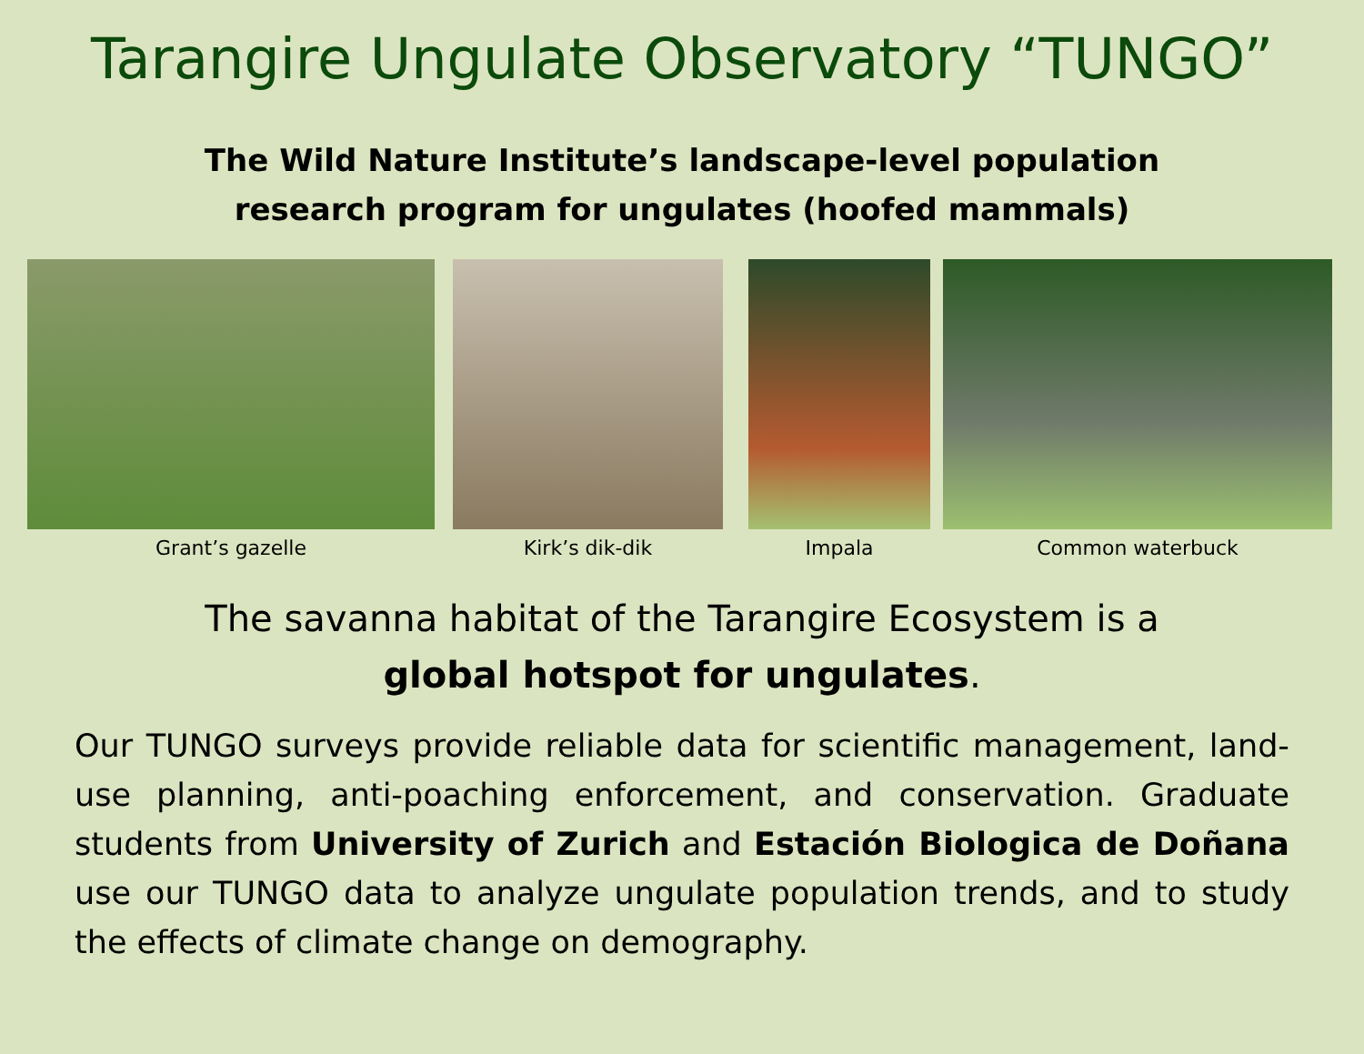Tarangire Ungulate Observatory “TUNGO”
The Wild Nature Institute’s landscape-level population
research program for ungulates (hoofed mammals)
Grant’s gazelle Kirk’s dik-dik Impala Common waterbuck
The savanna habitat of the Tarangire Ecosystem is a
global hotspot for ungulates.
Our TUNGO surveys provide reliable data for scientific management, land-use planning, anti-poaching enforcement, and conservation. Graduate students from University of Zurich and Estación Biologica de Doñana use our TUNGO data to analyze ungulate population trends, and to study the effects of climate change on demography.